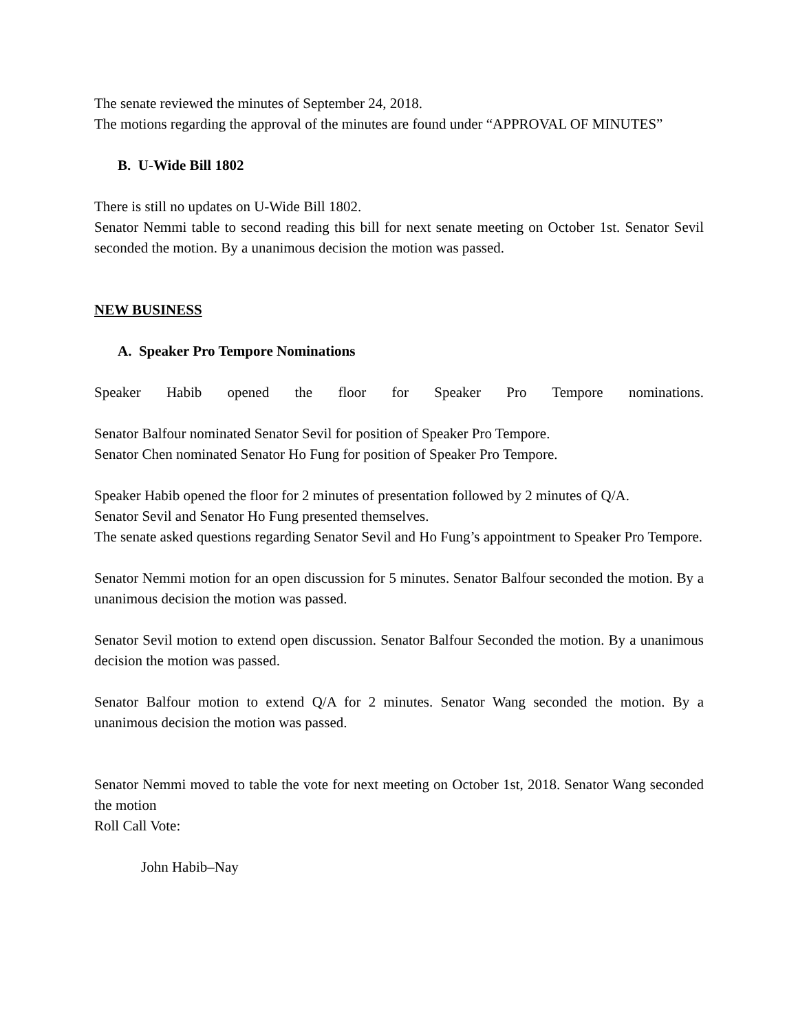The senate reviewed the minutes of September 24, 2018.
The motions regarding the approval of the minutes are found under “APPROVAL OF MINUTES”
B. U-Wide Bill 1802
There is still no updates on U-Wide Bill 1802.
Senator Nemmi table to second reading this bill for next senate meeting on October 1st. Senator Sevil seconded the motion. By a unanimous decision the motion was passed.
NEW BUSINESS
A. Speaker Pro Tempore Nominations
Speaker Habib opened the floor for Speaker Pro Tempore nominations.
Senator Balfour nominated Senator Sevil for position of Speaker Pro Tempore.
Senator Chen nominated Senator Ho Fung for position of Speaker Pro Tempore.
Speaker Habib opened the floor for 2 minutes of presentation followed by 2 minutes of Q/A.
Senator Sevil and Senator Ho Fung presented themselves.
The senate asked questions regarding Senator Sevil and Ho Fung’s appointment to Speaker Pro Tempore.
Senator Nemmi motion for an open discussion for 5 minutes. Senator Balfour seconded the motion. By a unanimous decision the motion was passed.
Senator Sevil motion to extend open discussion. Senator Balfour Seconded the motion. By a unanimous decision the motion was passed.
Senator Balfour motion to extend Q/A for 2 minutes. Senator Wang seconded the motion. By a unanimous decision the motion was passed.
Senator Nemmi moved to table the vote for next meeting on October 1st, 2018. Senator Wang seconded the motion
Roll Call Vote:
John Habib–Nay